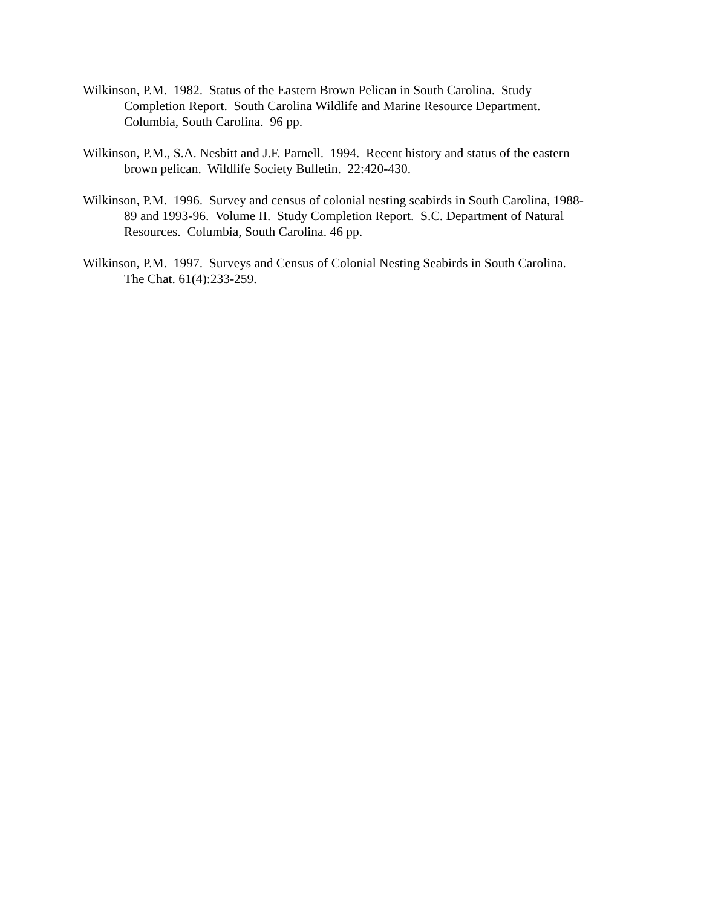Wilkinson, P.M. 1982. Status of the Eastern Brown Pelican in South Carolina. Study
Completion Report. South Carolina Wildlife and Marine Resource Department.
Columbia, South Carolina. 96 pp.
Wilkinson, P.M., S.A. Nesbitt and J.F. Parnell. 1994. Recent history and status of the eastern
brown pelican. Wildlife Society Bulletin. 22:420-430.
Wilkinson, P.M. 1996. Survey and census of colonial nesting seabirds in South Carolina, 1988-
89 and 1993-96. Volume II. Study Completion Report. S.C. Department of Natural
Resources. Columbia, South Carolina. 46 pp.
Wilkinson, P.M. 1997. Surveys and Census of Colonial Nesting Seabirds in South Carolina.
The Chat. 61(4):233-259.